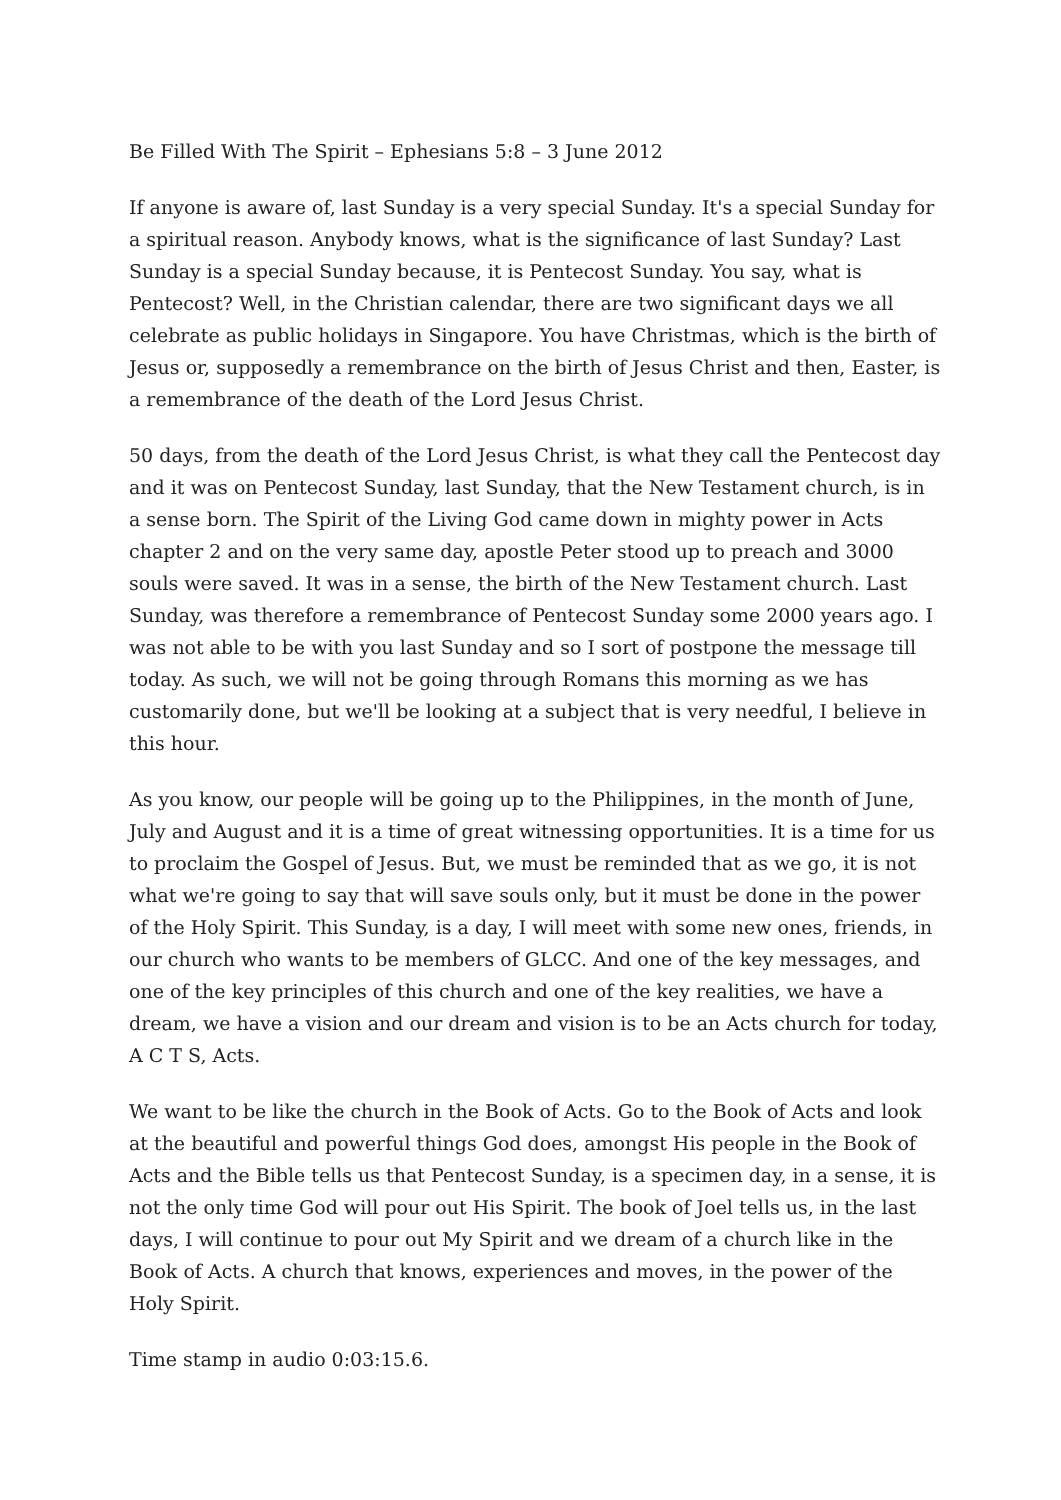Be Filled With The Spirit – Ephesians 5:8 – 3 June 2012
If anyone is aware of, last Sunday is a very special Sunday. It's a special Sunday for a spiritual reason. Anybody knows, what is the significance of last Sunday? Last Sunday is a special Sunday because, it is Pentecost Sunday. You say, what is Pentecost? Well, in the Christian calendar, there are two significant days we all celebrate as public holidays in Singapore. You have Christmas, which is the birth of Jesus or, supposedly a remembrance on the birth of Jesus Christ and then, Easter, is a remembrance of the death of the Lord Jesus Christ.
50 days, from the death of the Lord Jesus Christ, is what they call the Pentecost day and it was on Pentecost Sunday, last Sunday, that the New Testament church, is in a sense born. The Spirit of the Living God came down in mighty power in Acts chapter 2 and on the very same day, apostle Peter stood up to preach and 3000 souls were saved. It was in a sense, the birth of the New Testament church. Last Sunday, was therefore a remembrance of Pentecost Sunday some 2000 years ago. I was not able to be with you last Sunday and so I sort of postpone the message till today. As such, we will not be going through Romans this morning as we has customarily done, but we'll be looking at a subject that is very needful, I believe in this hour.
As you know, our people will be going up to the Philippines, in the month of June, July and August and it is a time of great witnessing opportunities. It is a time for us to proclaim the Gospel of Jesus. But, we must be reminded that as we go, it is not what we're going to say that will save souls only, but it must be done in the power of the Holy Spirit. This Sunday, is a day, I will meet with some new ones, friends, in our church who wants to be members of GLCC. And one of the key messages, and one of the key principles of this church and one of the key realities, we have a dream, we have a vision and our dream and vision is to be an Acts church for today, A C T S, Acts.
We want to be like the church in the Book of Acts. Go to the Book of Acts and look at the beautiful and powerful things God does, amongst His people in the Book of Acts and the Bible tells us that Pentecost Sunday, is a specimen day, in a sense, it is not the only time God will pour out His Spirit. The book of Joel tells us, in the last days, I will continue to pour out My Spirit and we dream of a church like in the Book of Acts. A church that knows, experiences and moves, in the power of the Holy Spirit.
Time stamp in audio 0:03:15.6.